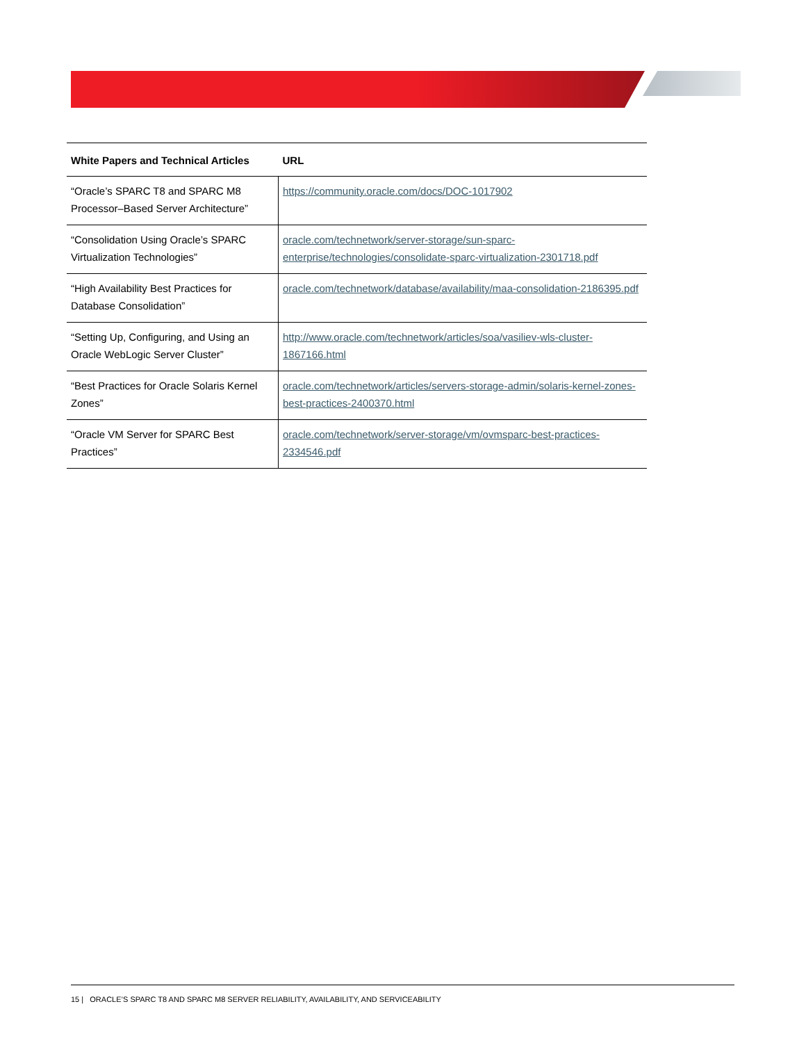| White Papers and Technical Articles | URL |
| --- | --- |
| “Oracle’s SPARC T8 and SPARC M8 Processor–Based Server Architecture” | https://community.oracle.com/docs/DOC-1017902 |
| “Consolidation Using Oracle’s SPARC Virtualization Technologies” | oracle.com/technetwork/server-storage/sun-sparc-enterprise/technologies/consolidate-sparc-virtualization-2301718.pdf |
| “High Availability Best Practices for Database Consolidation” | oracle.com/technetwork/database/availability/maa-consolidation-2186395.pdf |
| “Setting Up, Configuring, and Using an Oracle WebLogic Server Cluster” | http://www.oracle.com/technetwork/articles/soa/vasiliev-wls-cluster-1867166.html |
| “Best Practices for Oracle Solaris Kernel Zones” | oracle.com/technetwork/articles/servers-storage-admin/solaris-kernel-zones-best-practices-2400370.html |
| “Oracle VM Server for SPARC Best Practices” | oracle.com/technetwork/server-storage/vm/ovmsparc-best-practices-2334546.pdf |
15 | ORACLE’S SPARC T8 AND SPARC M8 SERVER RELIABILITY, AVAILABILITY, AND SERVICEABILITY